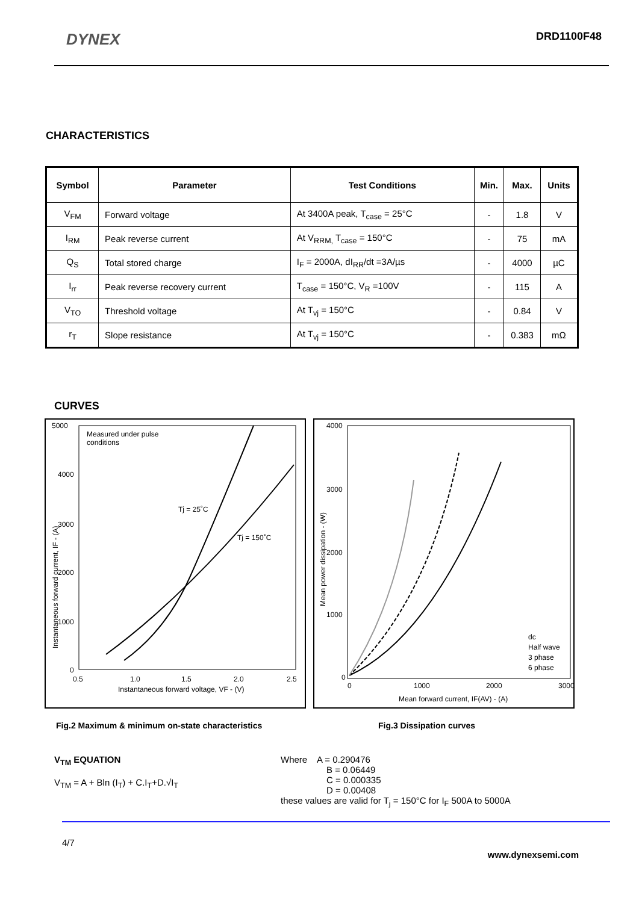DYNEX DRD1100F48
CHARACTERISTICS
| Symbol | Parameter | Test Conditions | Min. | Max. | Units |
| --- | --- | --- | --- | --- | --- |
| V<sub>FM</sub> | Forward voltage | At 3400A peak, T<sub>case</sub> = 25°C | - | 1.8 | V |
| I<sub>RM</sub> | Peak reverse current | At V<sub>RRM,</sub> T<sub>case</sub> = 150°C | - | 75 | mA |
| Q<sub>S</sub> | Total stored charge | I<sub>F</sub> = 2000A, dI<sub>RR</sub>/dt =3A/µs | - | 4000 | µC |
| I<sub>rr</sub> | Peak reverse recovery current | T<sub>case</sub> = 150°C, V<sub>R</sub> =100V | - | 115 | A |
| V<sub>TO</sub> | Threshold voltage | At T<sub>vj</sub> = 150°C | - | 0.84 | V |
| r<sub>T</sub> | Slope resistance | At T<sub>vj</sub> = 150°C | - | 0.383 | mΩ |
CURVES
5000
Measured under pulse
conditions
4000
3000
2000
1000
0
Tj = 25˚C
Tj = 150˚C
0.5
1.0
1.5
2.0
2.5
Instantaneous forward voltage, VF - (V)
Instantaneous forward current, IF - (A)
4000
3000
2000
1000
0
0
1000
2000
3000
Mean forward current, IF(AV) - (A)
Mean power dissipation - (W)
dc
Half wave
3 phase
6 phase
Fig.2 Maximum & minimum on-state characteristics Fig.3 Dissipation curves
V<sub>TM</sub> EQUATION
V<sub>TM</sub> = A + Bln (I<sub>T</sub>) + C.I<sub>T</sub>+D.√I<sub>T</sub>
Where A = 0.290476
B = 0.06449
C = 0.000335
D = 0.00408
these values are valid for T<sub>j</sub> = 150°C for I<sub>F</sub> 500A to 5000A
4/7 www.dynexsemi.com